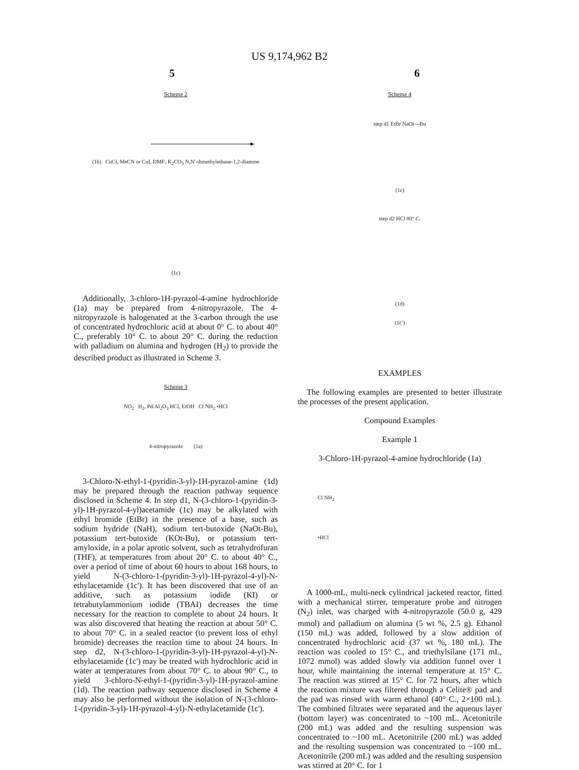US 9,174,962 B2
5 6
Scheme 2
(1b) CuCl, MeCN or CuI, DMF; K<sub>2</sub>CO<sub>3</sub> N,N′-dimethylethane-1,2-diamine
(1c)
Additionally, 3-chloro-1H-pyrazol-4-amine hydrochloride (1a) may be prepared from 4-nitropyrazole. The 4-nitropyrazole is halogenated at the 3-carbon through the use of concentrated hydrochloric acid at about 0° C. to about 40° C., preferably 10° C. to about 20° C. during the reduction with palladium on alumina and hydrogen (H<sub>2</sub>) to provide the described product as illustrated in Scheme 3.
Scheme 3
NO<sub>2</sub> H<sub>2</sub>, Pd/Al<sub>2</sub>O<sub>3</sub> HCl, EtOH Cl NH<sub>2</sub> •HCl
4-nitropyrazole (1a)
3-Chloro-N-ethyl-1-(pyridin-3-yl)-1H-pyrazol-amine (1d) may be prepared through the reaction pathway sequence disclosed in Scheme 4. In step d1, N-(3-chloro-1-(pyridin-3-yl)-1H-pyrazol-4-yl)acetamide (1c) may be alkylated with ethyl bromide (EtBr) in the presence of a base, such as sodium hydride (NaH), sodium tert-butoxide (NaOt-Bu), potassium tert-butoxide (KOt-Bu), or potassium tert-amyloxide, in a polar aprotic solvent, such as tetrahydrofuran (THF), at temperatures from about 20° C. to about 40° C., over a period of time of about 60 hours to about 168 hours, to yield N-(3-chloro-1-(pyridin-3-yl)-1H-pyrazol-4-yl)-N-ethylacetamide (1c'). It has been discovered that use of an additive, such as potassium iodide (KI) or tetrabutylammonium iodide (TBAI) decreases the time necessary for the reaction to complete to about 24 hours. It was also discovered that heating the reaction at about 50° C. to about 70° C. in a sealed reactor (to prevent loss of ethyl bromide) decreases the reaction time to about 24 hours. In step d2, N-(3-chloro-1-(pyridin-3-yl)-1H-pyrazol-4-yl)-N-ethylacetamide (1c') may be treated with hydrochloric acid in water at temperatures from about 70° C. to about 90° C., to yield 3-chloro-N-ethyl-1-(pyridin-3-yl)-1H-pyrazol-amine (1d). The reaction pathway sequence disclosed in Scheme 4 may also be performed without the isolation of N-(3-chloro-1-(pyridin-3-yl)-1H-pyrazol-4-yl)-N-ethylacetamide (1c').
Scheme 4
step d1 EtBr NaOt—Bu
(1c)
step d2 HCl 80° C.
(1d)
(1c′)
EXAMPLES
The following examples are presented to better illustrate the processes of the present application.
Compound Examples
Example 1
3-Chloro-1H-pyrazol-4-amine hydrochloride (1a)
Cl NH<sub>2</sub>
•HCl
A 1000-mL, multi-neck cylindrical jacketed reactor, fitted with a mechanical stirrer, temperature probe and nitrogen (N<sub>2</sub>) inlet, was charged with 4-nitropyrazole (50.0 g, 429 mmol) and palladium on alumina (5 wt %, 2.5 g). Ethanol (150 mL) was added, followed by a slow addition of concentrated hydrochloric acid (37 wt %, 180 mL). The reaction was cooled to 15° C., and triethylsilane (171 mL, 1072 mmol) was added slowly via addition funnel over 1 hour, while maintaining the internal temperature at 15° C. The reaction was stirred at 15° C. for 72 hours, after which the reaction mixture was filtered through a Celite® pad and the pad was rinsed with warm ethanol (40° C., 2×100 mL). The combined filtrates were separated and the aqueous layer (bottom layer) was concentrated to ~100 mL. Acetonitrile (200 mL) was added and the resulting suspension was concentrated to ~100 mL. Acetonitrile (200 mL) was added and the resulting suspension was concentrated to ~100 mL. Acetonitrile (200 mL) was added and the resulting suspension was stirred at 20° C. for 1